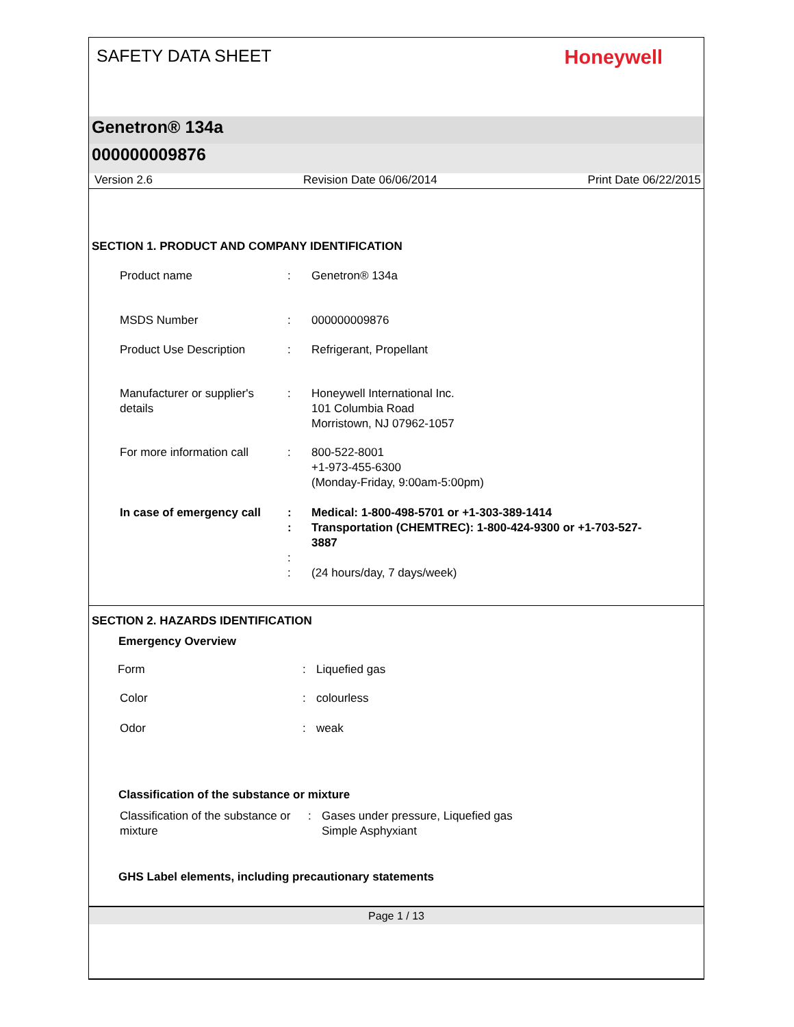SAFETY DATA SHEET
Honeywell
Genetron® 134a
000000009876
Version 2.6 Revision Date 06/06/2014 Print Date 06/22/2015
SECTION 1. PRODUCT AND COMPANY IDENTIFICATION
Product name : Genetron® 134a
MSDS Number : 000000009876
Product Use Description : Refrigerant, Propellant
Manufacturer or supplier's details
: Honeywell International Inc.
101 Columbia Road
Morristown, NJ 07962-1057
For more information call
: 800-522-8001
+1-973-455-6300
(Monday-Friday, 9:00am-5:00pm)
In case of emergency call
: Medical: 1-800-498-5701 or +1-303-389-1414
: Transportation (CHEMTREC): 1-800-424-9300 or +1-703-527-3887
:
: (24 hours/day, 7 days/week)
SECTION 2. HAZARDS IDENTIFICATION
Emergency Overview
Form : Liquefied gas
Color : colourless
Odor : weak
Classification of the substance or mixture
Classification of the substance or mixture
: Gases under pressure, Liquefied gas
Simple Asphyxiant
GHS Label elements, including precautionary statements
Page 1 / 13